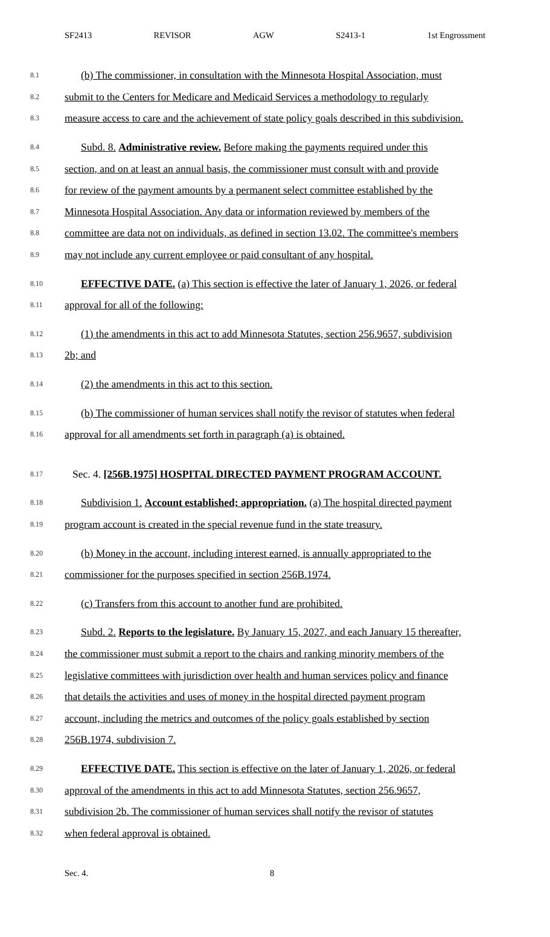SF2413 REVISOR AGW S2413-1 1st Engrossment
8.1 (b) The commissioner, in consultation with the Minnesota Hospital Association, must
8.2 submit to the Centers for Medicare and Medicaid Services a methodology to regularly
8.3 measure access to care and the achievement of state policy goals described in this subdivision.
8.4 Subd. 8. Administrative review. Before making the payments required under this
8.5 section, and on at least an annual basis, the commissioner must consult with and provide
8.6 for review of the payment amounts by a permanent select committee established by the
8.7 Minnesota Hospital Association. Any data or information reviewed by members of the
8.8 committee are data not on individuals, as defined in section 13.02. The committee's members
8.9 may not include any current employee or paid consultant of any hospital.
8.10 EFFECTIVE DATE. (a) This section is effective the later of January 1, 2026, or federal
8.11 approval for all of the following:
8.12 (1) the amendments in this act to add Minnesota Statutes, section 256.9657, subdivision
8.13 2b; and
8.14 (2) the amendments in this act to this section.
8.15 (b) The commissioner of human services shall notify the revisor of statutes when federal
8.16 approval for all amendments set forth in paragraph (a) is obtained.
8.17 Sec. 4. [256B.1975] HOSPITAL DIRECTED PAYMENT PROGRAM ACCOUNT.
8.18 Subdivision 1. Account established; appropriation. (a) The hospital directed payment
8.19 program account is created in the special revenue fund in the state treasury.
8.20 (b) Money in the account, including interest earned, is annually appropriated to the
8.21 commissioner for the purposes specified in section 256B.1974.
8.22 (c) Transfers from this account to another fund are prohibited.
8.23 Subd. 2. Reports to the legislature. By January 15, 2027, and each January 15 thereafter,
8.24 the commissioner must submit a report to the chairs and ranking minority members of the
8.25 legislative committees with jurisdiction over health and human services policy and finance
8.26 that details the activities and uses of money in the hospital directed payment program
8.27 account, including the metrics and outcomes of the policy goals established by section
8.28 256B.1974, subdivision 7.
8.29 EFFECTIVE DATE. This section is effective on the later of January 1, 2026, or federal
8.30 approval of the amendments in this act to add Minnesota Statutes, section 256.9657,
8.31 subdivision 2b. The commissioner of human services shall notify the revisor of statutes
8.32 when federal approval is obtained.
Sec. 4. 8